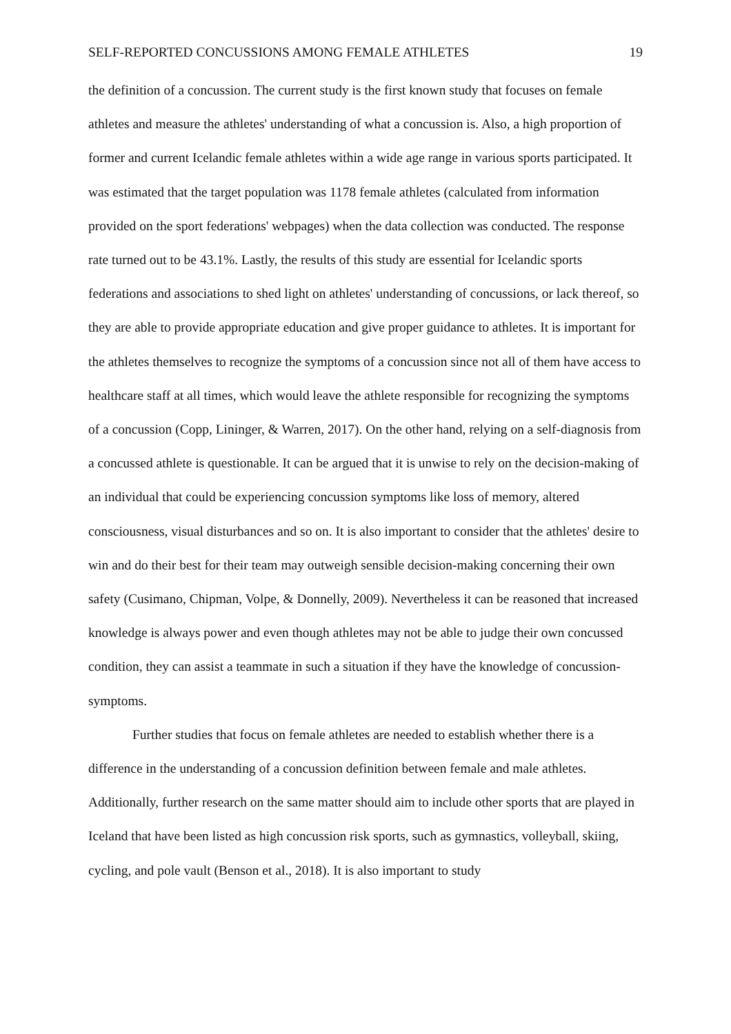SELF-REPORTED CONCUSSIONS AMONG FEMALE ATHLETES 19
the definition of a concussion. The current study is the first known study that focuses on female athletes and measure the athletes' understanding of what a concussion is. Also, a high proportion of former and current Icelandic female athletes within a wide age range in various sports participated. It was estimated that the target population was 1178 female athletes (calculated from information provided on the sport federations' webpages) when the data collection was conducted. The response rate turned out to be 43.1%. Lastly, the results of this study are essential for Icelandic sports federations and associations to shed light on athletes' understanding of concussions, or lack thereof, so they are able to provide appropriate education and give proper guidance to athletes. It is important for the athletes themselves to recognize the symptoms of a concussion since not all of them have access to healthcare staff at all times, which would leave the athlete responsible for recognizing the symptoms of a concussion (Copp, Lininger, & Warren, 2017). On the other hand, relying on a self-diagnosis from a concussed athlete is questionable. It can be argued that it is unwise to rely on the decision-making of an individual that could be experiencing concussion symptoms like loss of memory, altered consciousness, visual disturbances and so on. It is also important to consider that the athletes' desire to win and do their best for their team may outweigh sensible decision-making concerning their own safety (Cusimano, Chipman, Volpe, & Donnelly, 2009). Nevertheless it can be reasoned that increased knowledge is always power and even though athletes may not be able to judge their own concussed condition, they can assist a teammate in such a situation if they have the knowledge of concussion-symptoms.
Further studies that focus on female athletes are needed to establish whether there is a difference in the understanding of a concussion definition between female and male athletes. Additionally, further research on the same matter should aim to include other sports that are played in Iceland that have been listed as high concussion risk sports, such as gymnastics, volleyball, skiing, cycling, and pole vault (Benson et al., 2018). It is also important to study